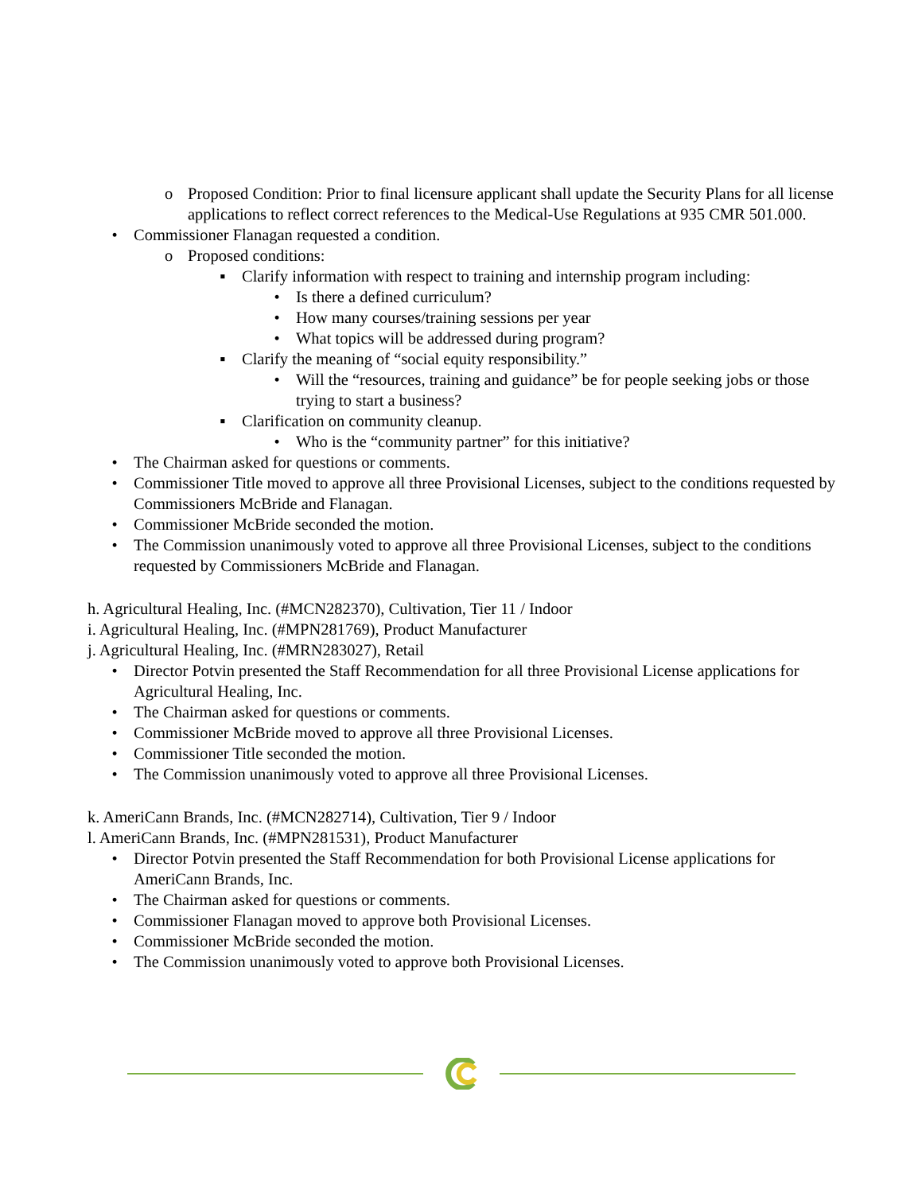o Proposed Condition: Prior to final licensure applicant shall update the Security Plans for all license applications to reflect correct references to the Medical-Use Regulations at 935 CMR 501.000.
• Commissioner Flanagan requested a condition.
o Proposed conditions:
▪ Clarify information with respect to training and internship program including:
• Is there a defined curriculum?
• How many courses/training sessions per year
• What topics will be addressed during program?
▪ Clarify the meaning of “social equity responsibility.”
• Will the “resources, training and guidance” be for people seeking jobs or those trying to start a business?
▪ Clarification on community cleanup.
• Who is the “community partner” for this initiative?
• The Chairman asked for questions or comments.
• Commissioner Title moved to approve all three Provisional Licenses, subject to the conditions requested by Commissioners McBride and Flanagan.
• Commissioner McBride seconded the motion.
• The Commission unanimously voted to approve all three Provisional Licenses, subject to the conditions requested by Commissioners McBride and Flanagan.
h. Agricultural Healing, Inc. (#MCN282370), Cultivation, Tier 11 / Indoor
i. Agricultural Healing, Inc. (#MPN281769), Product Manufacturer
j. Agricultural Healing, Inc. (#MRN283027), Retail
• Director Potvin presented the Staff Recommendation for all three Provisional License applications for Agricultural Healing, Inc.
• The Chairman asked for questions or comments.
• Commissioner McBride moved to approve all three Provisional Licenses.
• Commissioner Title seconded the motion.
• The Commission unanimously voted to approve all three Provisional Licenses.
k. AmeriCann Brands, Inc. (#MCN282714), Cultivation, Tier 9 / Indoor
l. AmeriCann Brands, Inc. (#MPN281531), Product Manufacturer
• Director Potvin presented the Staff Recommendation for both Provisional License applications for AmeriCann Brands, Inc.
• The Chairman asked for questions or comments.
• Commissioner Flanagan moved to approve both Provisional Licenses.
• Commissioner McBride seconded the motion.
• The Commission unanimously voted to approve both Provisional Licenses.